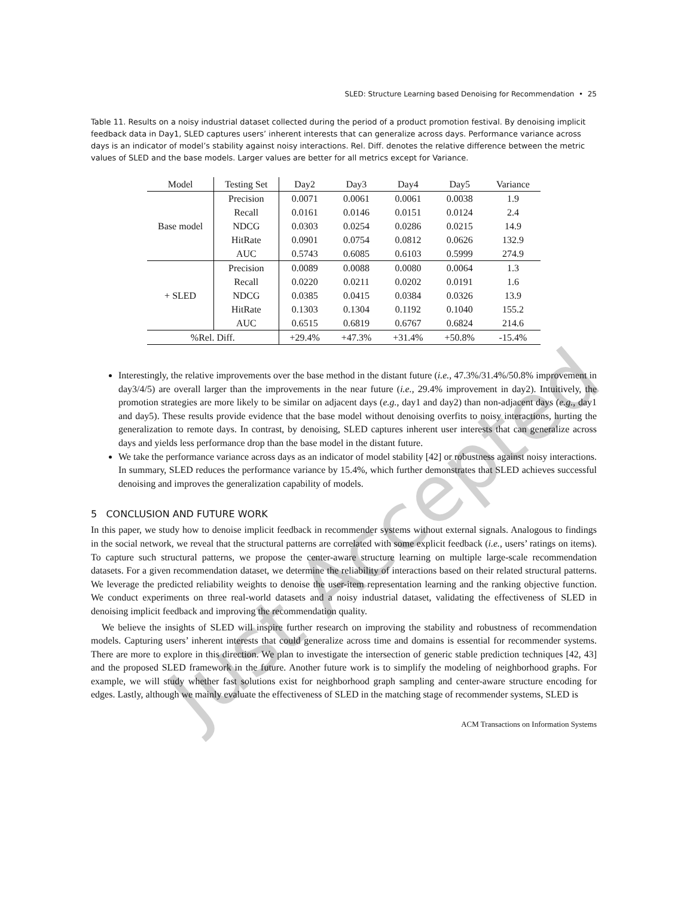SLED: Structure Learning based Denoising for Recommendation • 25
Table 11. Results on a noisy industrial dataset collected during the period of a product promotion festival. By denoising implicit feedback data in Day1, SLED captures users’ inherent interests that can generalize across days. Performance variance across days is an indicator of model’s stability against noisy interactions. Rel. Diff. denotes the relative difference between the metric values of SLED and the base models. Larger values are better for all metrics except for Variance.
| Model | Testing Set | Day2 | Day3 | Day4 | Day5 | Variance |
| --- | --- | --- | --- | --- | --- | --- |
| Base model | Precision | 0.0071 | 0.0061 | 0.0061 | 0.0038 | 1.9 |
| | Recall | 0.0161 | 0.0146 | 0.0151 | 0.0124 | 2.4 |
| | NDCG | 0.0303 | 0.0254 | 0.0286 | 0.0215 | 14.9 |
| | HitRate | 0.0901 | 0.0754 | 0.0812 | 0.0626 | 132.9 |
| | AUC | 0.5743 | 0.6085 | 0.6103 | 0.5999 | 274.9 |
| + SLED | Precision | 0.0089 | 0.0088 | 0.0080 | 0.0064 | 1.3 |
| | Recall | 0.0220 | 0.0211 | 0.0202 | 0.0191 | 1.6 |
| | NDCG | 0.0385 | 0.0415 | 0.0384 | 0.0326 | 13.9 |
| | HitRate | 0.1303 | 0.1304 | 0.1192 | 0.1040 | 155.2 |
| | AUC | 0.6515 | 0.6819 | 0.6767 | 0.6824 | 214.6 |
| %Rel. Diff. | | +29.4% | +47.3% | +31.4% | +50.8% | -15.4% |
Interestingly, the relative improvements over the base method in the distant future (i.e., 47.3%/31.4%/50.8% improvement in day3/4/5) are overall larger than the improvements in the near future (i.e., 29.4% improvement in day2). Intuitively, the promotion strategies are more likely to be similar on adjacent days (e.g., day1 and day2) than non-adjacent days (e.g., day1 and day5). These results provide evidence that the base model without denoising overfits to noisy interactions, hurting the generalization to remote days. In contrast, by denoising, SLED captures inherent user interests that can generalize across days and yields less performance drop than the base model in the distant future.
We take the performance variance across days as an indicator of model stability [42] or robustness against noisy interactions. In summary, SLED reduces the performance variance by 15.4%, which further demonstrates that SLED achieves successful denoising and improves the generalization capability of models.
5 CONCLUSION AND FUTURE WORK
In this paper, we study how to denoise implicit feedback in recommender systems without external signals. Analogous to findings in the social network, we reveal that the structural patterns are correlated with some explicit feedback (i.e., users’ ratings on items). To capture such structural patterns, we propose the center-aware structure learning on multiple large-scale recommendation datasets. For a given recommendation dataset, we determine the reliability of interactions based on their related structural patterns. We leverage the predicted reliability weights to denoise the user-item representation learning and the ranking objective function. We conduct experiments on three real-world datasets and a noisy industrial dataset, validating the effectiveness of SLED in denoising implicit feedback and improving the recommendation quality.
We believe the insights of SLED will inspire further research on improving the stability and robustness of recommendation models. Capturing users’ inherent interests that could generalize across time and domains is essential for recommender systems. There are more to explore in this direction. We plan to investigate the intersection of generic stable prediction techniques [42, 43] and the proposed SLED framework in the future. Another future work is to simplify the modeling of neighborhood graphs. For example, we will study whether fast solutions exist for neighborhood graph sampling and center-aware structure encoding for edges. Lastly, although we mainly evaluate the effectiveness of SLED in the matching stage of recommender systems, SLED is
ACM Transactions on Information Systems
Just Accepted